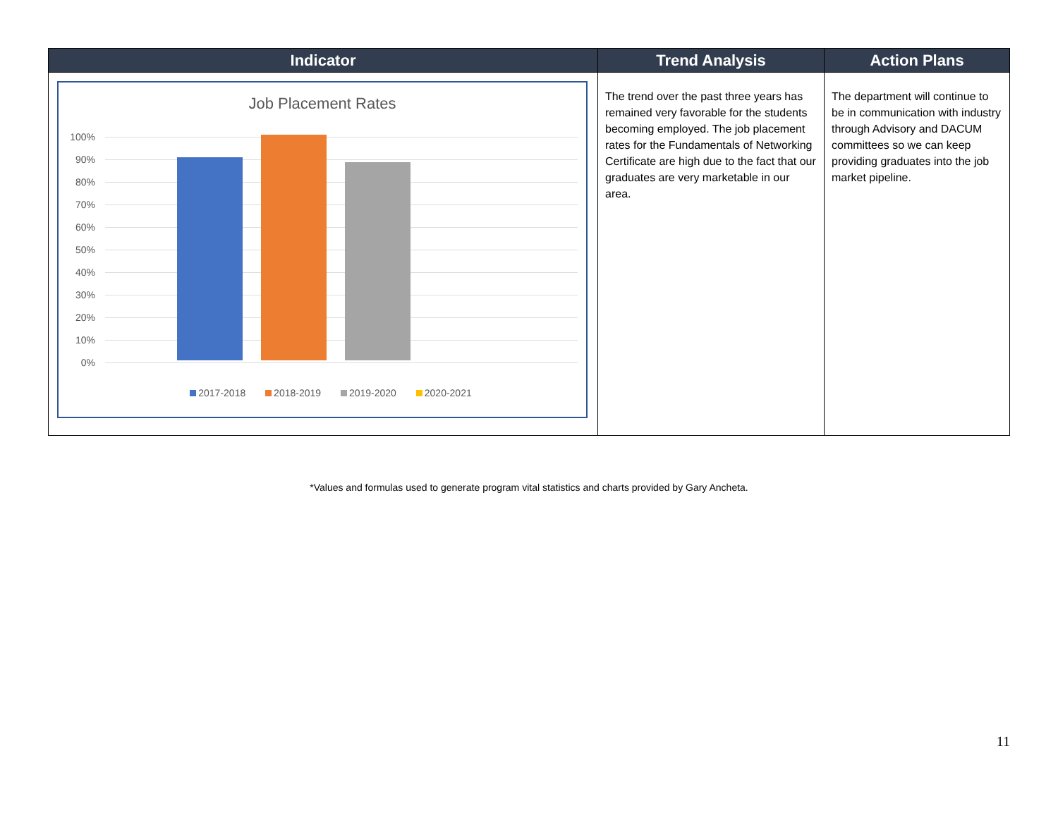| Indicator | Trend Analysis | Action Plans |
| --- | --- | --- |
| Job Placement Rates 100% 90% 80% 70% 60% 50% 40% 30% 20% 10% 0% 2017-2018 2018-2019 2019-2020 2020-2021 | The trend over the past three years has remained very favorable for the students becoming employed. The job placement rates for the Fundamentals of Networking Certificate are high due to the fact that our graduates are very marketable in our area. | The department will continue to be in communication with industry through Advisory and DACUM committees so we can keep providing graduates into the job market pipeline. |
*Values and formulas used to generate program vital statistics and charts provided by Gary Ancheta.
11